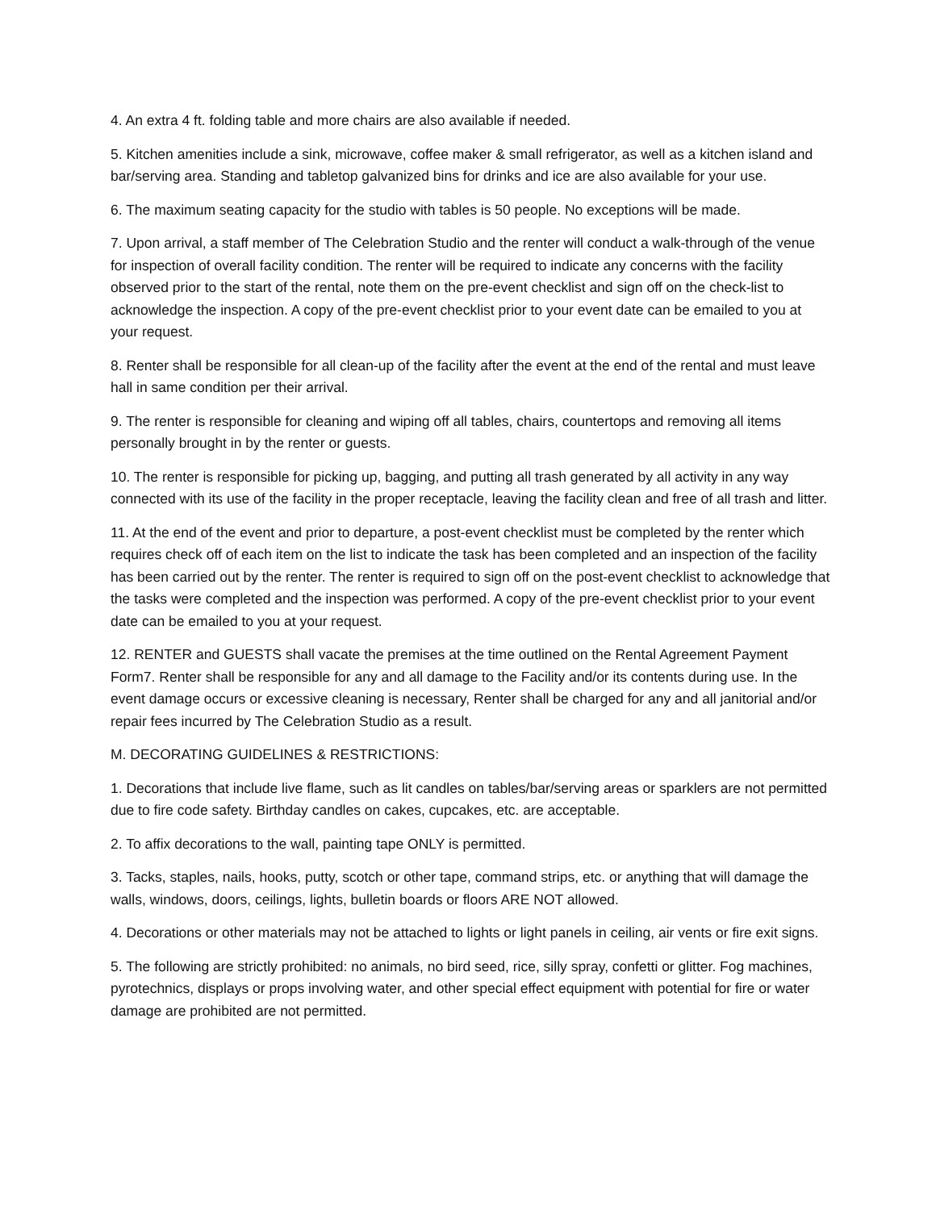4. An extra 4 ft. folding table and more chairs are also available if needed.
5. Kitchen amenities include a sink, microwave, coffee maker & small refrigerator, as well as a kitchen island and bar/serving area. Standing and tabletop galvanized bins for drinks and ice are also available for your use.
6. The maximum seating capacity for the studio with tables is 50 people. No exceptions will be made.
7. Upon arrival, a staff member of The Celebration Studio and the renter will conduct a walk-through of the venue for inspection of overall facility condition. The renter will be required to indicate any concerns with the facility observed prior to the start of the rental, note them on the pre-event checklist and sign off on the check-list to acknowledge the inspection. A copy of the pre-event checklist prior to your event date can be emailed to you at your request.
8. Renter shall be responsible for all clean-up of the facility after the event at the end of the rental and must leave hall in same condition per their arrival.
9. The renter is responsible for cleaning and wiping off all tables, chairs, countertops and removing all items personally brought in by the renter or guests.
10. The renter is responsible for picking up, bagging, and putting all trash generated by all activity in any way connected with its use of the facility in the proper receptacle, leaving the facility clean and free of all trash and litter.
11. At the end of the event and prior to departure, a post-event checklist must be completed by the renter which requires check off of each item on the list to indicate the task has been completed and an inspection of the facility has been carried out by the renter. The renter is required to sign off on the post-event checklist to acknowledge that the tasks were completed and the inspection was performed. A copy of the pre-event checklist prior to your event date can be emailed to you at your request.
12. RENTER and GUESTS shall vacate the premises at the time outlined on the Rental Agreement Payment Form7. Renter shall be responsible for any and all damage to the Facility and/or its contents during use. In the event damage occurs or excessive cleaning is necessary, Renter shall be charged for any and all janitorial and/or repair fees incurred by The Celebration Studio as a result.
M. DECORATING GUIDELINES & RESTRICTIONS:
1. Decorations that include live flame, such as lit candles on tables/bar/serving areas or sparklers are not permitted due to fire code safety. Birthday candles on cakes, cupcakes, etc. are acceptable.
2. To affix decorations to the wall, painting tape ONLY is permitted.
3. Tacks, staples, nails, hooks, putty, scotch or other tape, command strips, etc. or anything that will damage the walls, windows, doors, ceilings, lights, bulletin boards or floors ARE NOT allowed.
4. Decorations or other materials may not be attached to lights or light panels in ceiling, air vents or fire exit signs.
5. The following are strictly prohibited: no animals, no bird seed, rice, silly spray, confetti or glitter. Fog machines, pyrotechnics, displays or props involving water, and other special effect equipment with potential for fire or water damage are prohibited are not permitted.